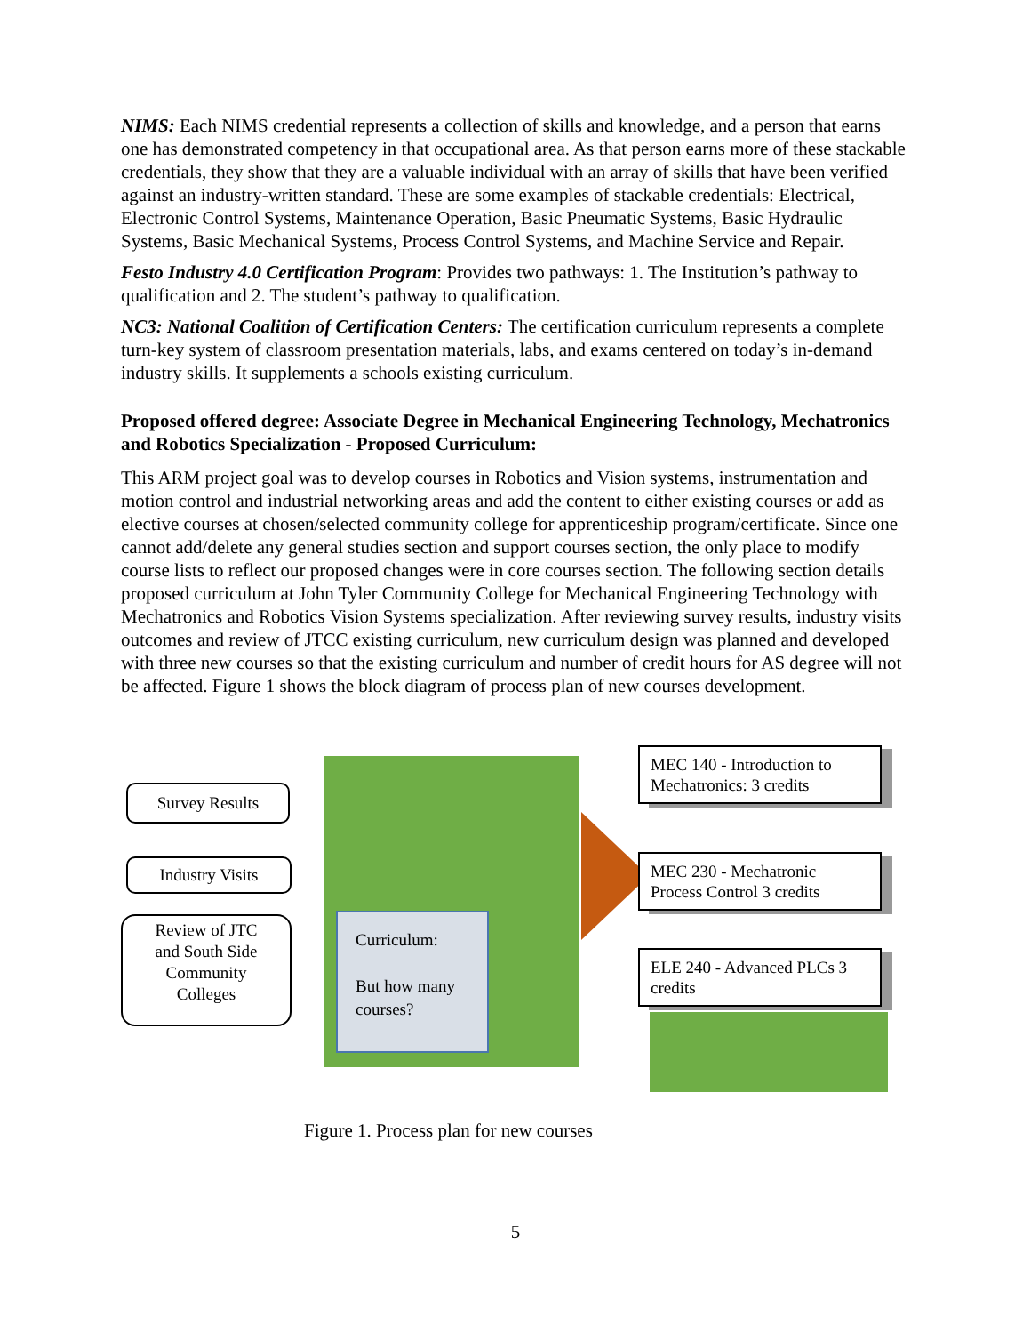NIMS: Each NIMS credential represents a collection of skills and knowledge, and a person that earns one has demonstrated competency in that occupational area. As that person earns more of these stackable credentials, they show that they are a valuable individual with an array of skills that have been verified against an industry-written standard. These are some examples of stackable credentials: Electrical, Electronic Control Systems, Maintenance Operation, Basic Pneumatic Systems, Basic Hydraulic Systems, Basic Mechanical Systems, Process Control Systems, and Machine Service and Repair.
Festo Industry 4.0 Certification Program: Provides two pathways: 1. The Institution’s pathway to qualification and 2. The student’s pathway to qualification.
NC3: National Coalition of Certification Centers: The certification curriculum represents a complete turn-key system of classroom presentation materials, labs, and exams centered on today’s in-demand industry skills. It supplements a schools existing curriculum.
Proposed offered degree: Associate Degree in Mechanical Engineering Technology, Mechatronics and Robotics Specialization - Proposed Curriculum:
This ARM project goal was to develop courses in Robotics and Vision systems, instrumentation and motion control and industrial networking areas and add the content to either existing courses or add as elective courses at chosen/selected community college for apprenticeship program/certificate. Since one cannot add/delete any general studies section and support courses section, the only place to modify course lists to reflect our proposed changes were in core courses section. The following section details proposed curriculum at John Tyler Community College for Mechanical Engineering Technology with Mechatronics and Robotics Vision Systems specialization. After reviewing survey results, industry visits outcomes and review of JTCC existing curriculum, new curriculum design was planned and developed with three new courses so that the existing curriculum and number of credit hours for AS degree will not be affected. Figure 1 shows the block diagram of process plan of new courses development.
Survey Results
Industry Visits
Review of JTC
and South Side
Community
Colleges
Curriculum:
But how many
courses?
MEC 140 - Introduction to Mechatronics: 3 credits
MEC 230 - Mechatronic Process Control 3 credits
ELE 240 - Advanced PLCs 3 credits
Figure 1. Process plan for new courses
5